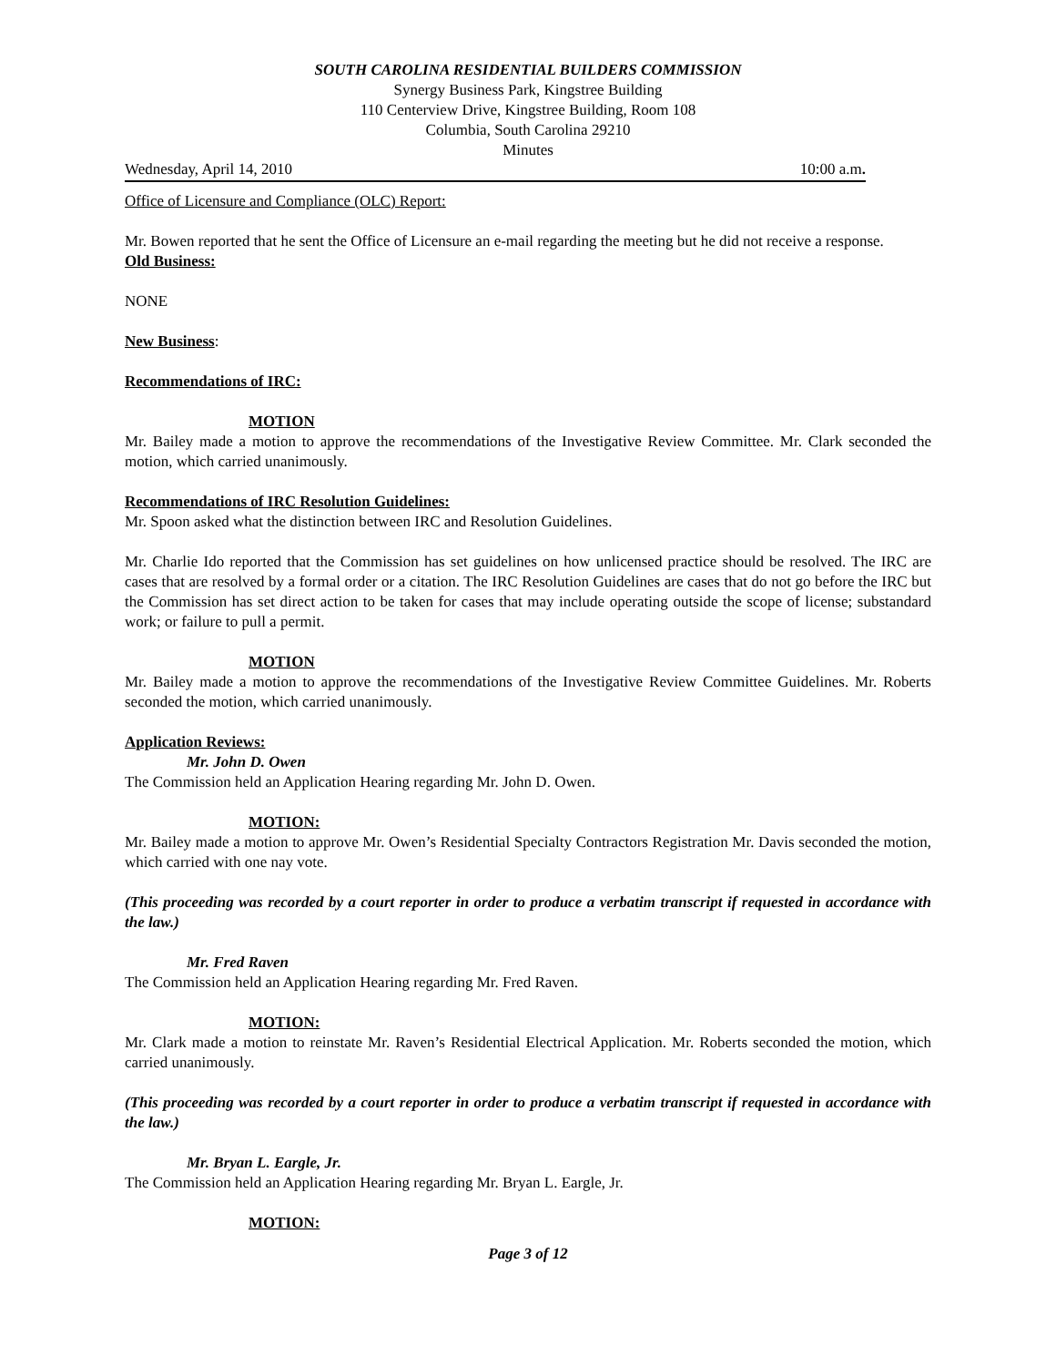SOUTH CAROLINA RESIDENTIAL BUILDERS COMMISSION
Synergy Business Park, Kingstree Building
110 Centerview Drive, Kingstree Building, Room 108
Columbia, South Carolina 29210
Minutes
Wednesday, April 14, 2010 10:00 a.m.
Office of Licensure and Compliance (OLC) Report:
Mr. Bowen reported that he sent the Office of Licensure an e-mail regarding the meeting but he did not receive a response.
Old Business:
NONE
New Business:
Recommendations of IRC:
MOTION
Mr. Bailey made a motion to approve the recommendations of the Investigative Review Committee. Mr. Clark seconded the motion, which carried unanimously.
Recommendations of IRC Resolution Guidelines:
Mr. Spoon asked what the distinction between IRC and Resolution Guidelines.
Mr. Charlie Ido reported that the Commission has set guidelines on how unlicensed practice should be resolved. The IRC are cases that are resolved by a formal order or a citation. The IRC Resolution Guidelines are cases that do not go before the IRC but the Commission has set direct action to be taken for cases that may include operating outside the scope of license; substandard work; or failure to pull a permit.
MOTION
Mr. Bailey made a motion to approve the recommendations of the Investigative Review Committee Guidelines. Mr. Roberts seconded the motion, which carried unanimously.
Application Reviews:
Mr. John D. Owen
The Commission held an Application Hearing regarding Mr. John D. Owen.
MOTION:
Mr. Bailey made a motion to approve Mr. Owen’s Residential Specialty Contractors Registration Mr. Davis seconded the motion, which carried with one nay vote.
(This proceeding was recorded by a court reporter in order to produce a verbatim transcript if requested in accordance with the law.)
Mr. Fred Raven
The Commission held an Application Hearing regarding Mr. Fred Raven.
MOTION:
Mr. Clark made a motion to reinstate Mr. Raven’s Residential Electrical Application. Mr. Roberts seconded the motion, which carried unanimously.
(This proceeding was recorded by a court reporter in order to produce a verbatim transcript if requested in accordance with the law.)
Mr. Bryan L. Eargle, Jr.
The Commission held an Application Hearing regarding Mr. Bryan L. Eargle, Jr.
MOTION:
Page 3 of 12